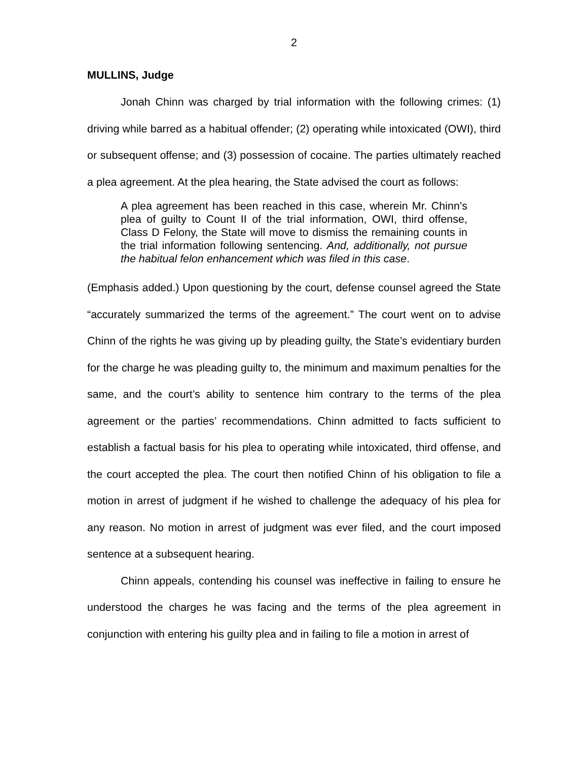2
MULLINS, Judge
Jonah Chinn was charged by trial information with the following crimes: (1) driving while barred as a habitual offender; (2) operating while intoxicated (OWI), third or subsequent offense; and (3) possession of cocaine. The parties ultimately reached a plea agreement. At the plea hearing, the State advised the court as follows:
A plea agreement has been reached in this case, wherein Mr. Chinn’s plea of guilty to Count II of the trial information, OWI, third offense, Class D Felony, the State will move to dismiss the remaining counts in the trial information following sentencing. And, additionally, not pursue the habitual felon enhancement which was filed in this case.
(Emphasis added.) Upon questioning by the court, defense counsel agreed the State “accurately summarized the terms of the agreement.” The court went on to advise Chinn of the rights he was giving up by pleading guilty, the State’s evidentiary burden for the charge he was pleading guilty to, the minimum and maximum penalties for the same, and the court’s ability to sentence him contrary to the terms of the plea agreement or the parties’ recommendations. Chinn admitted to facts sufficient to establish a factual basis for his plea to operating while intoxicated, third offense, and the court accepted the plea. The court then notified Chinn of his obligation to file a motion in arrest of judgment if he wished to challenge the adequacy of his plea for any reason. No motion in arrest of judgment was ever filed, and the court imposed sentence at a subsequent hearing.
Chinn appeals, contending his counsel was ineffective in failing to ensure he understood the charges he was facing and the terms of the plea agreement in conjunction with entering his guilty plea and in failing to file a motion in arrest of